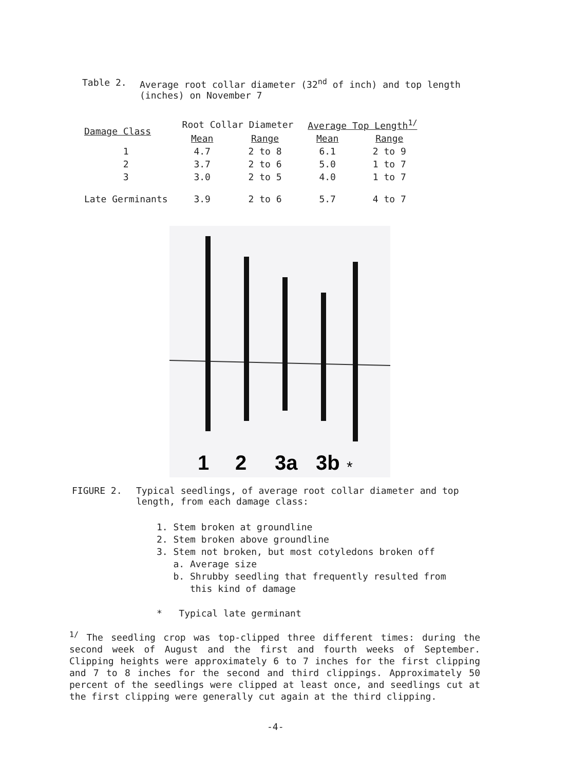Table 2. Average root collar diameter (32<sup>nd</sup> of inch) and top length (inches) on November 7
| Damage Class | Root Collar Diameter | | Average Top Length<sup>1/</sup> | |
| --- | --- | --- | --- | --- |
| | Mean | Range | Mean | Range |
| 1 | 4.7 | 2 to 8 | 6.1 | 2 to 9 |
| 2 | 3.7 | 2 to 6 | 5.0 | 1 to 7 |
| 3 | 3.0 | 2 to 5 | 4.0 | 1 to 7 |
| Late Germinants | 3.9 | 2 to 6 | 5.7 | 4 to 7 |
1
2
3a
3b
*
FIGURE 2. Typical seedlings, of average root collar diameter and top length, from each damage class:
1. Stem broken at groundline
2. Stem broken above groundline
3. Stem not broken, but most cotyledons broken off
a. Average size
b. Shrubby seedling that frequently resulted from
this kind of damage
* Typical late germinant
<sup>1/</sup> The seedling crop was top-clipped three different times: during the second week of August and the first and fourth weeks of September. Clipping heights were approximately 6 to 7 inches for the first clipping and 7 to 8 inches for the second and third clippings. Approximately 50 percent of the seedlings were clipped at least once, and seedlings cut at the first clipping were generally cut again at the third clipping.
-4-